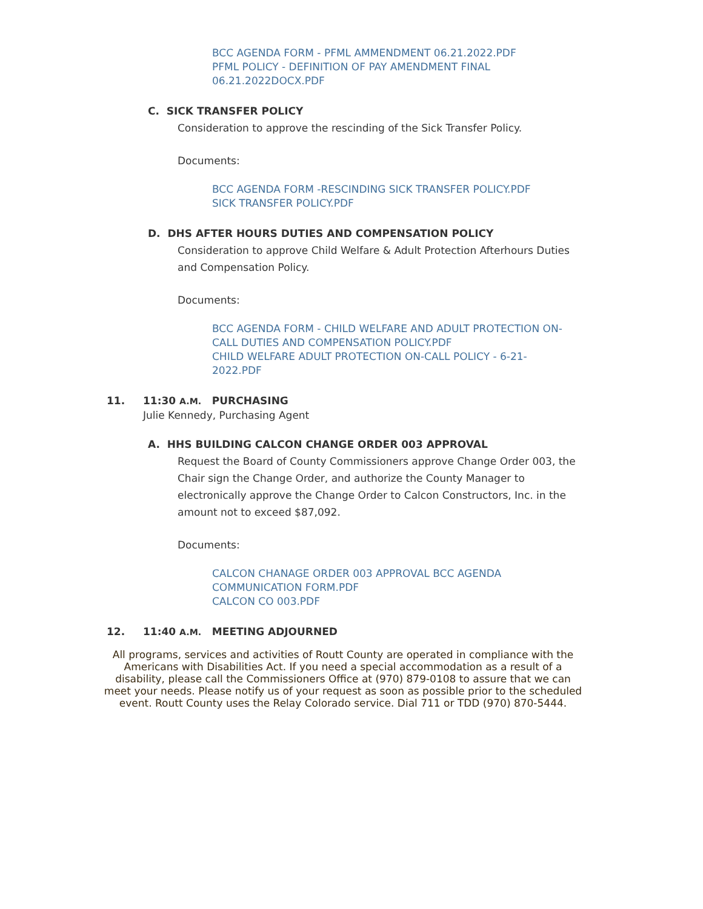BCC AGENDA FORM - PFML AMMENDMENT 06.21.2022.PDF
PFML POLICY - DEFINITION OF PAY AMENDMENT FINAL 06.21.2022DOCX.PDF
C. SICK TRANSFER POLICY
Consideration to approve the rescinding of the Sick Transfer Policy.
Documents:
BCC AGENDA FORM -RESCINDING SICK TRANSFER POLICY.PDF
SICK TRANSFER POLICY.PDF
D. DHS AFTER HOURS DUTIES AND COMPENSATION POLICY
Consideration to approve Child Welfare & Adult Protection Afterhours Duties and Compensation Policy.
Documents:
BCC AGENDA FORM - CHILD WELFARE AND ADULT PROTECTION ON-CALL DUTIES AND COMPENSATION POLICY.PDF
CHILD WELFARE ADULT PROTECTION ON-CALL POLICY - 6-21-2022.PDF
11. 11:30 A.M. PURCHASING
Julie Kennedy, Purchasing Agent
A. HHS BUILDING CALCON CHANGE ORDER 003 APPROVAL
Request the Board of County Commissioners approve Change Order 003, the Chair sign the Change Order, and authorize the County Manager to electronically approve the Change Order to Calcon Constructors, Inc. in the amount not to exceed $87,092.
Documents:
CALCON CHANAGE ORDER 003 APPROVAL BCC AGENDA COMMUNICATION FORM.PDF
CALCON CO 003.PDF
12. 11:40 A.M. MEETING ADJOURNED
All programs, services and activities of Routt County are operated in compliance with the Americans with Disabilities Act. If you need a special accommodation as a result of a disability, please call the Commissioners Office at (970) 879-0108 to assure that we can meet your needs. Please notify us of your request as soon as possible prior to the scheduled event. Routt County uses the Relay Colorado service. Dial 711 or TDD (970) 870-5444.